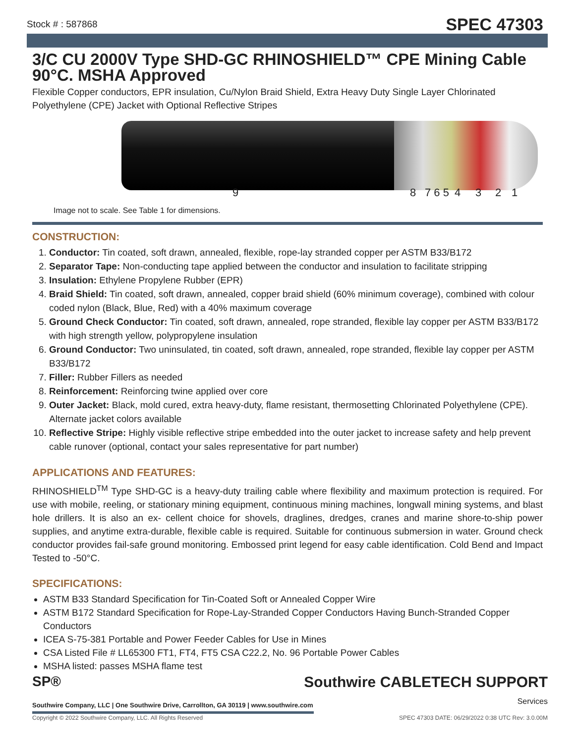Stock # : 587868 SPEC 47303
3/C CU 2000V Type SHD-GC RHINOSHIELD™ CPE Mining Cable 90°C. MSHA Approved
Flexible Copper conductors, EPR insulation, Cu/Nylon Braid Shield, Extra Heavy Duty Single Layer Chlorinated Polyethylene (CPE) Jacket with Optional Reflective Stripes
9 8 7 6 5 4 3 2 1
Image not to scale. See Table 1 for dimensions.
CONSTRUCTION:
1. Conductor: Tin coated, soft drawn, annealed, flexible, rope-lay stranded copper per ASTM B33/B172
2. Separator Tape: Non-conducting tape applied between the conductor and insulation to facilitate stripping
3. Insulation: Ethylene Propylene Rubber (EPR)
4. Braid Shield: Tin coated, soft drawn, annealed, copper braid shield (60% minimum coverage), combined with colour coded nylon (Black, Blue, Red) with a 40% maximum coverage
5. Ground Check Conductor: Tin coated, soft drawn, annealed, rope stranded, flexible lay copper per ASTM B33/B172 with high strength yellow, polypropylene insulation
6. Ground Conductor: Two uninsulated, tin coated, soft drawn, annealed, rope stranded, flexible lay copper per ASTM B33/B172
7. Filler: Rubber Fillers as needed
8. Reinforcement: Reinforcing twine applied over core
9. Outer Jacket: Black, mold cured, extra heavy-duty, flame resistant, thermosetting Chlorinated Polyethylene (CPE). Alternate jacket colors available
10. Reflective Stripe: Highly visible reflective stripe embedded into the outer jacket to increase safety and help prevent cable runover (optional, contact your sales representative for part number)
APPLICATIONS AND FEATURES:
RHINOSHIELD<sup>TM</sup> Type SHD-GC is a heavy-duty trailing cable where flexibility and maximum protection is required. For use with mobile, reeling, or stationary mining equipment, continuous mining machines, longwall mining systems, and blast hole drillers. It is also an ex- cellent choice for shovels, draglines, dredges, cranes and marine shore-to-ship power supplies, and anytime extra-durable, flexible cable is required. Suitable for continuous submersion in water. Ground check conductor provides fail-safe ground monitoring. Embossed print legend for easy cable identification. Cold Bend and Impact Tested to -50°C.
SPECIFICATIONS:
ASTM B33 Standard Specification for Tin-Coated Soft or Annealed Copper Wire
ASTM B172 Standard Specification for Rope-Lay-Stranded Copper Conductors Having Bunch-Stranded Copper Conductors
ICEA S-75-381 Portable and Power Feeder Cables for Use in Mines
CSA Listed File # LL65300 FT1, FT4, FT5 CSA C22.2, No. 96 Portable Power Cables
MSHA listed: passes MSHA flame test
SP®
Southwire CABLETECH SUPPORT
Services
Southwire Company, LLC | One Southwire Drive, Carrollton, GA 30119 | www.southwire.com
Copyright © 2022 Southwire Company, LLC. All Rights Reserved SPEC 47303 DATE: 06/29/2022 0:38 UTC Rev: 3.0.00M